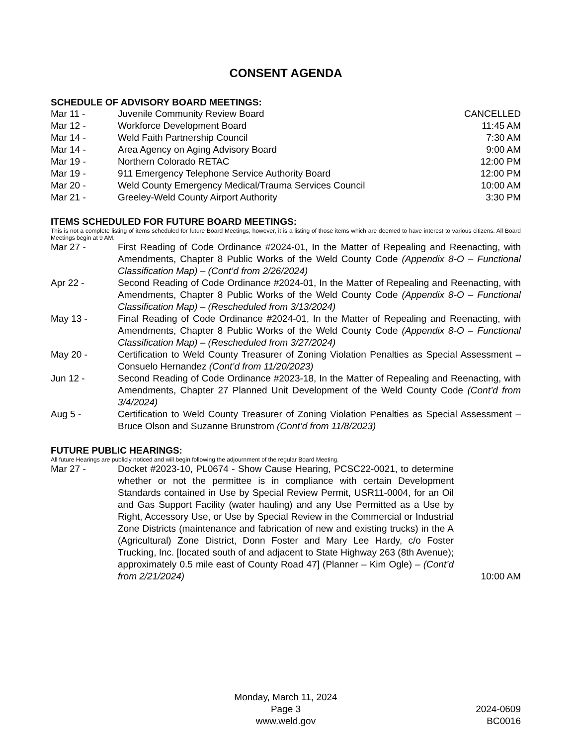CONSENT AGENDA
SCHEDULE OF ADVISORY BOARD MEETINGS:
Mar 11 - Juvenile Community Review Board
CANCELLED
Mar 12 - Workforce Development Board 11:45 AM
Mar 14 - Weld Faith Partnership Council 7:30 AM
Mar 14 - Area Agency on Aging Advisory Board
9:00 AM
Mar 19 - Northern Colorado RETAC 12:00 PM
Mar 19 - 911 Emergency Telephone Service Authority Board
12:00 PM
Mar 20 - Weld County Emergency Medical/Trauma Services Council
10:00 AM
Mar 21 - Greeley-Weld County Airport Authority
3:30 PM
ITEMS SCHEDULED FOR FUTURE BOARD MEETINGS:
This is not a complete listing of items scheduled for future Board Meetings; however, it is a listing of those items which are deemed to have interest to various citizens. All Board Meetings begin at 9 AM.
Mar 27 - First Reading of Code Ordinance #2024-01, In the Matter of Repealing and Reenacting, with Amendments, Chapter 8 Public Works of the Weld County Code (Appendix 8-O – Functional Classification Map) – (Cont’d from 2/26/2024)
Apr 22 - Second Reading of Code Ordinance #2024-01, In the Matter of Repealing and Reenacting, with Amendments, Chapter 8 Public Works of the Weld County Code (Appendix 8-O – Functional Classification Map) – (Rescheduled from 3/13/2024)
May 13 - Final Reading of Code Ordinance #2024-01, In the Matter of Repealing and Reenacting, with Amendments, Chapter 8 Public Works of the Weld County Code (Appendix 8-O – Functional Classification Map) – (Rescheduled from 3/27/2024)
May 20 - Certification to Weld County Treasurer of Zoning Violation Penalties as Special Assessment – Consuelo Hernandez (Cont’d from 11/20/2023)
Jun 12 - Second Reading of Code Ordinance #2023-18, In the Matter of Repealing and Reenacting, with Amendments, Chapter 27 Planned Unit Development of the Weld County Code (Cont’d from 3/4/2024)
Aug 5 - Certification to Weld County Treasurer of Zoning Violation Penalties as Special Assessment – Bruce Olson and Suzanne Brunstrom (Cont’d from 11/8/2023)
FUTURE PUBLIC HEARINGS:
All future Hearings are publicly noticed and will begin following the adjournment of the regular Board Meeting.
Mar 27 -
Docket #2023-10, PL0674 - Show Cause Hearing, PCSC22-0021, to determine whether or not the permittee is in compliance with certain Development Standards contained in Use by Special Review Permit, USR11-0004, for an Oil and Gas Support Facility (water hauling) and any Use Permitted as a Use by Right, Accessory Use, or Use by Special Review in the Commercial or Industrial Zone Districts (maintenance and fabrication of new and existing trucks) in the A (Agricultural) Zone District, Donn Foster and Mary Lee Hardy, c/o Foster Trucking, Inc. [located south of and adjacent to State Highway 263 (8th Avenue); approximately 0.5 mile east of County Road 47] (Planner – Kim Ogle) – (Cont’d from 2/21/2024)
10:00 AM
Monday, March 11, 2024
Page 3
www.weld.gov
2024-0609
BC0016